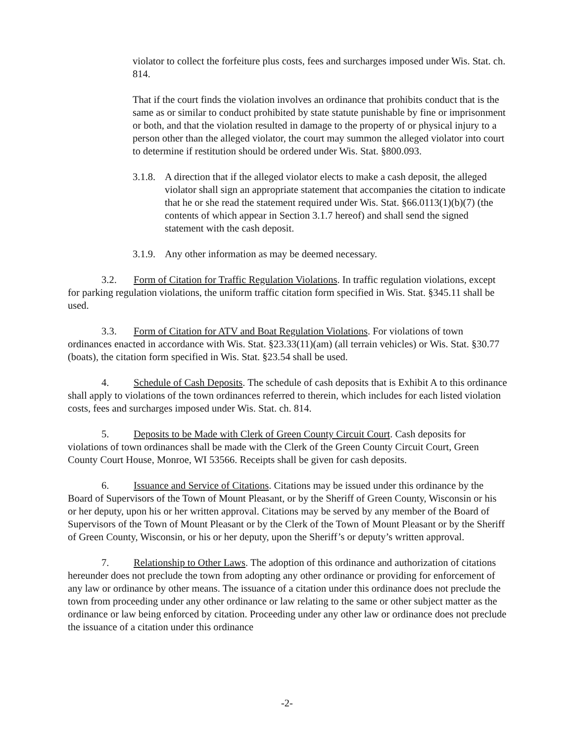violator to collect the forfeiture plus costs, fees and surcharges imposed under Wis. Stat. ch. 814.
That if the court finds the violation involves an ordinance that prohibits conduct that is the same as or similar to conduct prohibited by state statute punishable by fine or imprisonment or both, and that the violation resulted in damage to the property of or physical injury to a person other than the alleged violator, the court may summon the alleged violator into court to determine if restitution should be ordered under Wis. Stat. §800.093.
3.1.8. A direction that if the alleged violator elects to make a cash deposit, the alleged violator shall sign an appropriate statement that accompanies the citation to indicate that he or she read the statement required under Wis. Stat. §66.0113(1)(b)(7) (the contents of which appear in Section 3.1.7 hereof) and shall send the signed statement with the cash deposit.
3.1.9. Any other information as may be deemed necessary.
3.2. Form of Citation for Traffic Regulation Violations. In traffic regulation violations, except for parking regulation violations, the uniform traffic citation form specified in Wis. Stat. §345.11 shall be used.
3.3. Form of Citation for ATV and Boat Regulation Violations. For violations of town ordinances enacted in accordance with Wis. Stat. §23.33(11)(am) (all terrain vehicles) or Wis. Stat. §30.77 (boats), the citation form specified in Wis. Stat. §23.54 shall be used.
4. Schedule of Cash Deposits. The schedule of cash deposits that is Exhibit A to this ordinance shall apply to violations of the town ordinances referred to therein, which includes for each listed violation costs, fees and surcharges imposed under Wis. Stat. ch. 814.
5. Deposits to be Made with Clerk of Green County Circuit Court. Cash deposits for violations of town ordinances shall be made with the Clerk of the Green County Circuit Court, Green County Court House, Monroe, WI 53566. Receipts shall be given for cash deposits.
6. Issuance and Service of Citations. Citations may be issued under this ordinance by the Board of Supervisors of the Town of Mount Pleasant, or by the Sheriff of Green County, Wisconsin or his or her deputy, upon his or her written approval. Citations may be served by any member of the Board of Supervisors of the Town of Mount Pleasant or by the Clerk of the Town of Mount Pleasant or by the Sheriff of Green County, Wisconsin, or his or her deputy, upon the Sheriff’s or deputy’s written approval.
7. Relationship to Other Laws. The adoption of this ordinance and authorization of citations hereunder does not preclude the town from adopting any other ordinance or providing for enforcement of any law or ordinance by other means. The issuance of a citation under this ordinance does not preclude the town from proceeding under any other ordinance or law relating to the same or other subject matter as the ordinance or law being enforced by citation. Proceeding under any other law or ordinance does not preclude the issuance of a citation under this ordinance
-2-